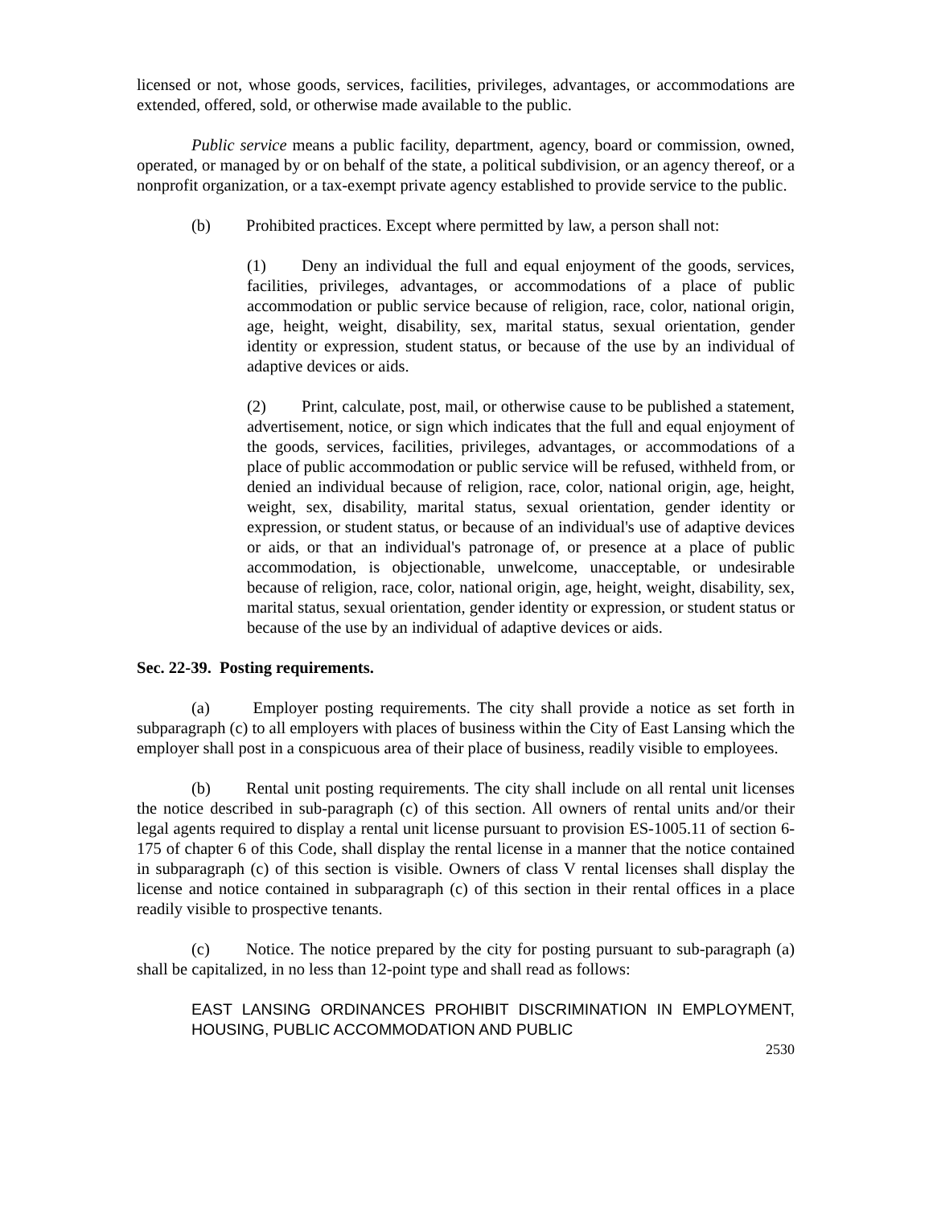licensed or not, whose goods, services, facilities, privileges, advantages, or accommodations are extended, offered, sold, or otherwise made available to the public.
Public service means a public facility, department, agency, board or commission, owned, operated, or managed by or on behalf of the state, a political subdivision, or an agency thereof, or a nonprofit organization, or a tax-exempt private agency established to provide service to the public.
(b) Prohibited practices. Except where permitted by law, a person shall not:
(1) Deny an individual the full and equal enjoyment of the goods, services, facilities, privileges, advantages, or accommodations of a place of public accommodation or public service because of religion, race, color, national origin, age, height, weight, disability, sex, marital status, sexual orientation, gender identity or expression, student status, or because of the use by an individual of adaptive devices or aids.
(2) Print, calculate, post, mail, or otherwise cause to be published a statement, advertisement, notice, or sign which indicates that the full and equal enjoyment of the goods, services, facilities, privileges, advantages, or accommodations of a place of public accommodation or public service will be refused, withheld from, or denied an individual because of religion, race, color, national origin, age, height, weight, sex, disability, marital status, sexual orientation, gender identity or expression, or student status, or because of an individual's use of adaptive devices or aids, or that an individual's patronage of, or presence at a place of public accommodation, is objectionable, unwelcome, unacceptable, or undesirable because of religion, race, color, national origin, age, height, weight, disability, sex, marital status, sexual orientation, gender identity or expression, or student status or because of the use by an individual of adaptive devices or aids.
Sec. 22-39. Posting requirements.
(a) Employer posting requirements. The city shall provide a notice as set forth in subparagraph (c) to all employers with places of business within the City of East Lansing which the employer shall post in a conspicuous area of their place of business, readily visible to employees.
(b) Rental unit posting requirements. The city shall include on all rental unit licenses the notice described in sub-paragraph (c) of this section. All owners of rental units and/or their legal agents required to display a rental unit license pursuant to provision ES-1005.11 of section 6-175 of chapter 6 of this Code, shall display the rental license in a manner that the notice contained in subparagraph (c) of this section is visible. Owners of class V rental licenses shall display the license and notice contained in subparagraph (c) of this section in their rental offices in a place readily visible to prospective tenants.
(c) Notice. The notice prepared by the city for posting pursuant to sub-paragraph (a) shall be capitalized, in no less than 12-point type and shall read as follows:
EAST LANSING ORDINANCES PROHIBIT DISCRIMINATION IN EMPLOYMENT, HOUSING, PUBLIC ACCOMMODATION AND PUBLIC
2530